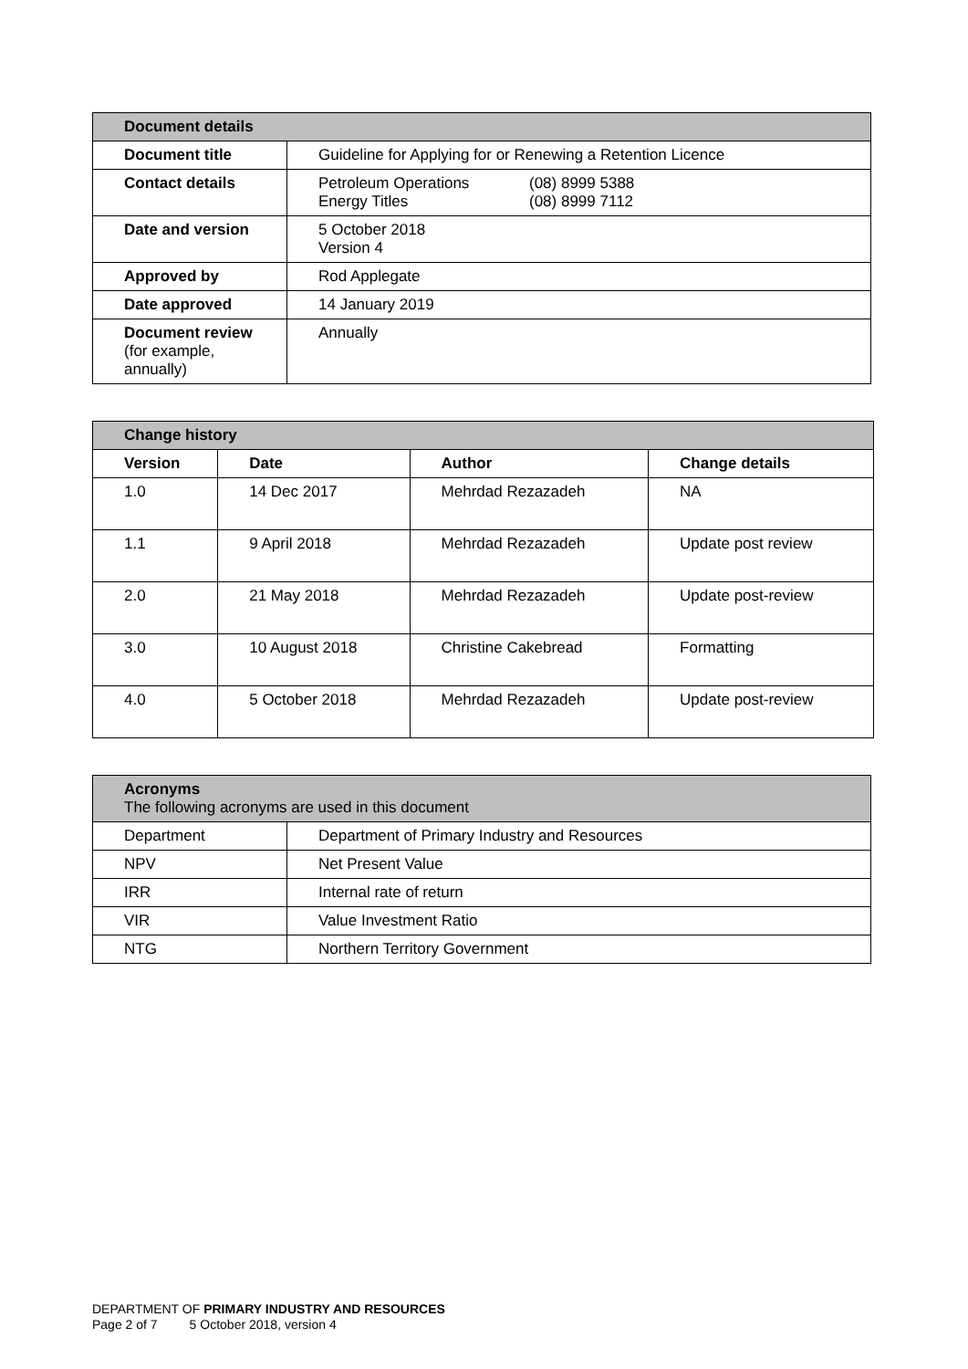| Document details | |
| --- | --- |
| Document title | Guideline for Applying for or Renewing a Retention Licence |
| Contact details | / Petroleum Operations Energy Titles / (08) 8999 5388 (08) 8999 7112 / |
| Date and version | 5 October 2018 Version 4 |
| Approved by | Rod Applegate |
| Date approved | 14 January 2019 |
| Document review (for example, annually) | Annually |
| Change history | | | |
| --- | --- | --- | --- |
| Version | Date | Author | Change details |
| 1.0 | 14 Dec 2017 | Mehrdad Rezazadeh | NA |
| 1.1 | 9 April 2018 | Mehrdad Rezazadeh | Update post review |
| 2.0 | 21 May 2018 | Mehrdad Rezazadeh | Update post-review |
| 3.0 | 10 August 2018 | Christine Cakebread | Formatting |
| 4.0 | 5 October 2018 | Mehrdad Rezazadeh | Update post-review |
| Acronyms The following acronyms are used in this document | |
| --- | --- |
| Department | Department of Primary Industry and Resources |
| NPV | Net Present Value |
| IRR | Internal rate of return |
| VIR | Value Investment Ratio |
| NTG | Northern Territory Government |
DEPARTMENT OF PRIMARY INDUSTRY AND RESOURCES
Page 2 of 7 5 October 2018, version 4